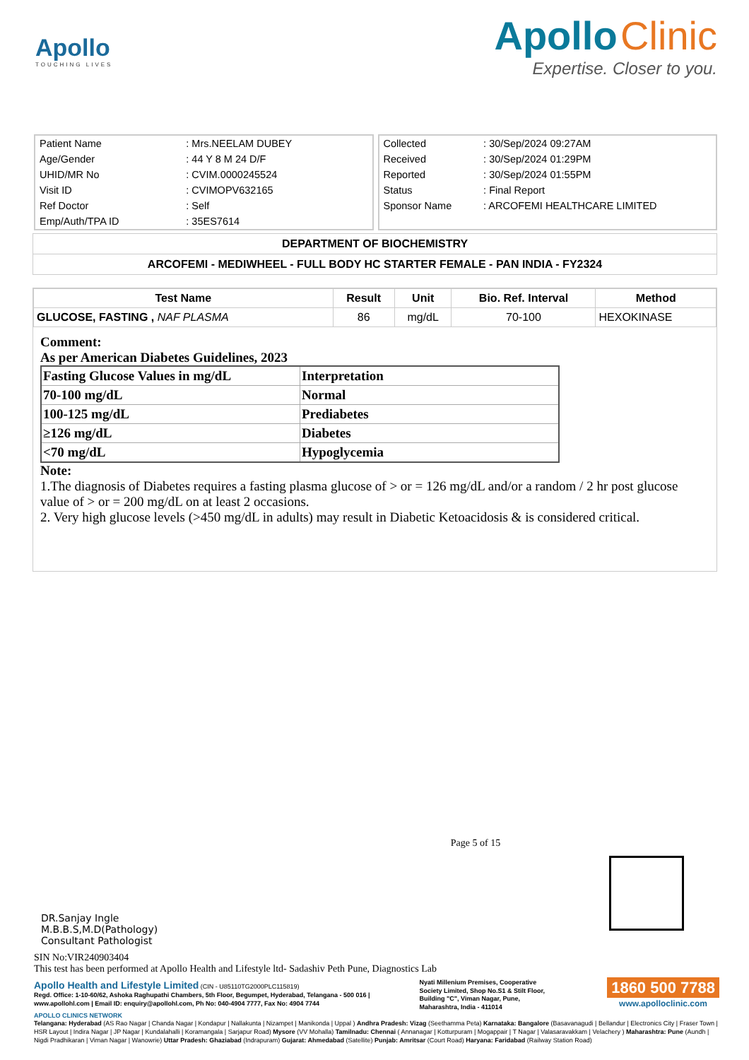Apollo
TOUCHING LIVES
Apollo Clinic
Expertise. Closer to you.
| Patient Name | : Mrs.NEELAM DUBEY |
| Age/Gender | : 44 Y 8 M 24 D/F |
| UHID/MR No | : CVIM.0000245524 |
| Visit ID | : CVIMOPV632165 |
| Ref Doctor | : Self |
| Emp/Auth/TPA ID | : 35ES7614 |
| Collected | : 30/Sep/2024 09:27AM |
| Received | : 30/Sep/2024 01:29PM |
| Reported | : 30/Sep/2024 01:55PM |
| Status | : Final Report |
| Sponsor Name | : ARCOFEMI HEALTHCARE LIMITED |
DEPARTMENT OF BIOCHEMISTRY
ARCOFEMI - MEDIWHEEL - FULL BODY HC STARTER FEMALE - PAN INDIA - FY2324
| Test Name | Result | Unit | Bio. Ref. Interval | Method |
| --- | --- | --- | --- | --- |
| GLUCOSE, FASTING , NAF PLASMA | 86 | mg/dL | 70-100 | HEXOKINASE |
Comment:
As per American Diabetes Guidelines, 2023
| Fasting Glucose Values in mg/dL | Interpretation |
| 70-100 mg/dL | Normal |
| 100-125 mg/dL | Prediabetes |
| ≥126 mg/dL | Diabetes |
| <70 mg/dL | Hypoglycemia |
Note:
1.The diagnosis of Diabetes requires a fasting plasma glucose of > or = 126 mg/dL and/or a random / 2 hr post glucose value of > or = 200 mg/dL on at least 2 occasions.
2. Very high glucose levels (>450 mg/dL in adults) may result in Diabetic Ketoacidosis & is considered critical.
Page 5 of 15
DR.Sanjay Ingle
M.B.B.S,M.D(Pathology)
Consultant Pathologist
SIN No:VIR240903404
This test has been performed at Apollo Health and Lifestyle ltd- Sadashiv Peth Pune, Diagnostics Lab
Apollo Health and Lifestyle Limited (CIN - U85110TG2000PLC115819)
Regd. Office: 1-10-60/62, Ashoka Raghupathi Chambers, 5th Floor, Begumpet, Hyderabad, Telangana - 500 016 | www.apollohl.com | Email ID: enquiry@apollohl.com, Ph No: 040-4904 7777, Fax No: 4904 7744
Nyati Millenium Premises, Cooperative Society Limited, Shop No.S1 & Stilt Floor, Building "C", Viman Nagar, Pune, Maharashtra, India - 411014
1860 500 7788
www.apolloclinic.com
APOLLO CLINICS NETWORK
Telangana: Hyderabad (AS Rao Nagar | Chanda Nagar | Kondapur | Nallakunta | Nizampet | Manikonda | Uppal ) Andhra Pradesh: Vizag (Seethamma Peta) Karnataka: Bangalore (Basavanagudi | Bellandur | Electronics City | Fraser Town | HSR Layout | Indira Nagar | JP Nagar | Kundalahalli | Koramangala | Sarjapur Road) Mysore (VV Mohalla) Tamilnadu: Chennai ( Annanagar | Kotturpuram | Mogappair | T Nagar | Valasaravakkam | Velachery ) Maharashtra: Pune (Aundh | Nigdi Pradhikaran | Viman Nagar | Wanowrie) Uttar Pradesh: Ghaziabad (Indrapuram) Gujarat: Ahmedabad (Satellite) Punjab: Amritsar (Court Road) Haryana: Faridabad (Railway Station Road)